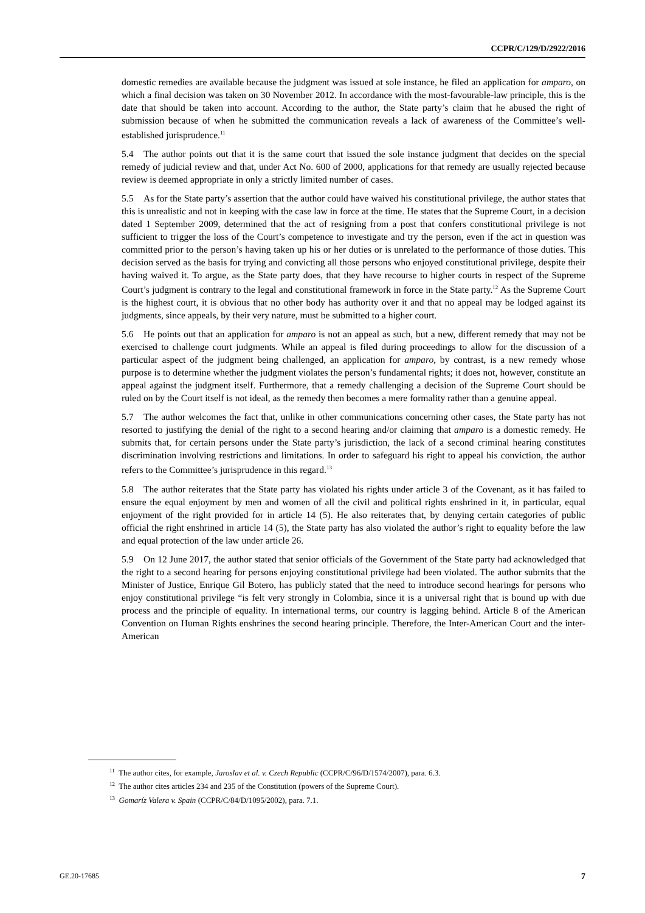CCPR/C/129/D/2922/2016
domestic remedies are available because the judgment was issued at sole instance, he filed an application for amparo, on which a final decision was taken on 30 November 2012. In accordance with the most-favourable-law principle, this is the date that should be taken into account. According to the author, the State party’s claim that he abused the right of submission because of when he submitted the communication reveals a lack of awareness of the Committee’s well-established jurisprudence.<sup>11</sup>
5.4 The author points out that it is the same court that issued the sole instance judgment that decides on the special remedy of judicial review and that, under Act No. 600 of 2000, applications for that remedy are usually rejected because review is deemed appropriate in only a strictly limited number of cases.
5.5 As for the State party’s assertion that the author could have waived his constitutional privilege, the author states that this is unrealistic and not in keeping with the case law in force at the time. He states that the Supreme Court, in a decision dated 1 September 2009, determined that the act of resigning from a post that confers constitutional privilege is not sufficient to trigger the loss of the Court’s competence to investigate and try the person, even if the act in question was committed prior to the person’s having taken up his or her duties or is unrelated to the performance of those duties. This decision served as the basis for trying and convicting all those persons who enjoyed constitutional privilege, despite their having waived it. To argue, as the State party does, that they have recourse to higher courts in respect of the Supreme Court’s judgment is contrary to the legal and constitutional framework in force in the State party.<sup>12</sup> As the Supreme Court is the highest court, it is obvious that no other body has authority over it and that no appeal may be lodged against its judgments, since appeals, by their very nature, must be submitted to a higher court.
5.6 He points out that an application for amparo is not an appeal as such, but a new, different remedy that may not be exercised to challenge court judgments. While an appeal is filed during proceedings to allow for the discussion of a particular aspect of the judgment being challenged, an application for amparo, by contrast, is a new remedy whose purpose is to determine whether the judgment violates the person’s fundamental rights; it does not, however, constitute an appeal against the judgment itself. Furthermore, that a remedy challenging a decision of the Supreme Court should be ruled on by the Court itself is not ideal, as the remedy then becomes a mere formality rather than a genuine appeal.
5.7 The author welcomes the fact that, unlike in other communications concerning other cases, the State party has not resorted to justifying the denial of the right to a second hearing and/or claiming that amparo is a domestic remedy. He submits that, for certain persons under the State party’s jurisdiction, the lack of a second criminal hearing constitutes discrimination involving restrictions and limitations. In order to safeguard his right to appeal his conviction, the author refers to the Committee’s jurisprudence in this regard.<sup>13</sup>
5.8 The author reiterates that the State party has violated his rights under article 3 of the Covenant, as it has failed to ensure the equal enjoyment by men and women of all the civil and political rights enshrined in it, in particular, equal enjoyment of the right provided for in article 14 (5). He also reiterates that, by denying certain categories of public official the right enshrined in article 14 (5), the State party has also violated the author’s right to equality before the law and equal protection of the law under article 26.
5.9 On 12 June 2017, the author stated that senior officials of the Government of the State party had acknowledged that the right to a second hearing for persons enjoying constitutional privilege had been violated. The author submits that the Minister of Justice, Enrique Gil Botero, has publicly stated that the need to introduce second hearings for persons who enjoy constitutional privilege “is felt very strongly in Colombia, since it is a universal right that is bound up with due process and the principle of equality. In international terms, our country is lagging behind. Article 8 of the American Convention on Human Rights enshrines the second hearing principle. Therefore, the Inter-American Court and the inter-American
<sup>11</sup> The author cites, for example, Jaroslav et al. v. Czech Republic (CCPR/C/96/D/1574/2007), para. 6.3.
<sup>12</sup> The author cites articles 234 and 235 of the Constitution (powers of the Supreme Court).
<sup>13</sup> Gomaríz Valera v. Spain (CCPR/C/84/D/1095/2002), para. 7.1.
GE.20-17685 7